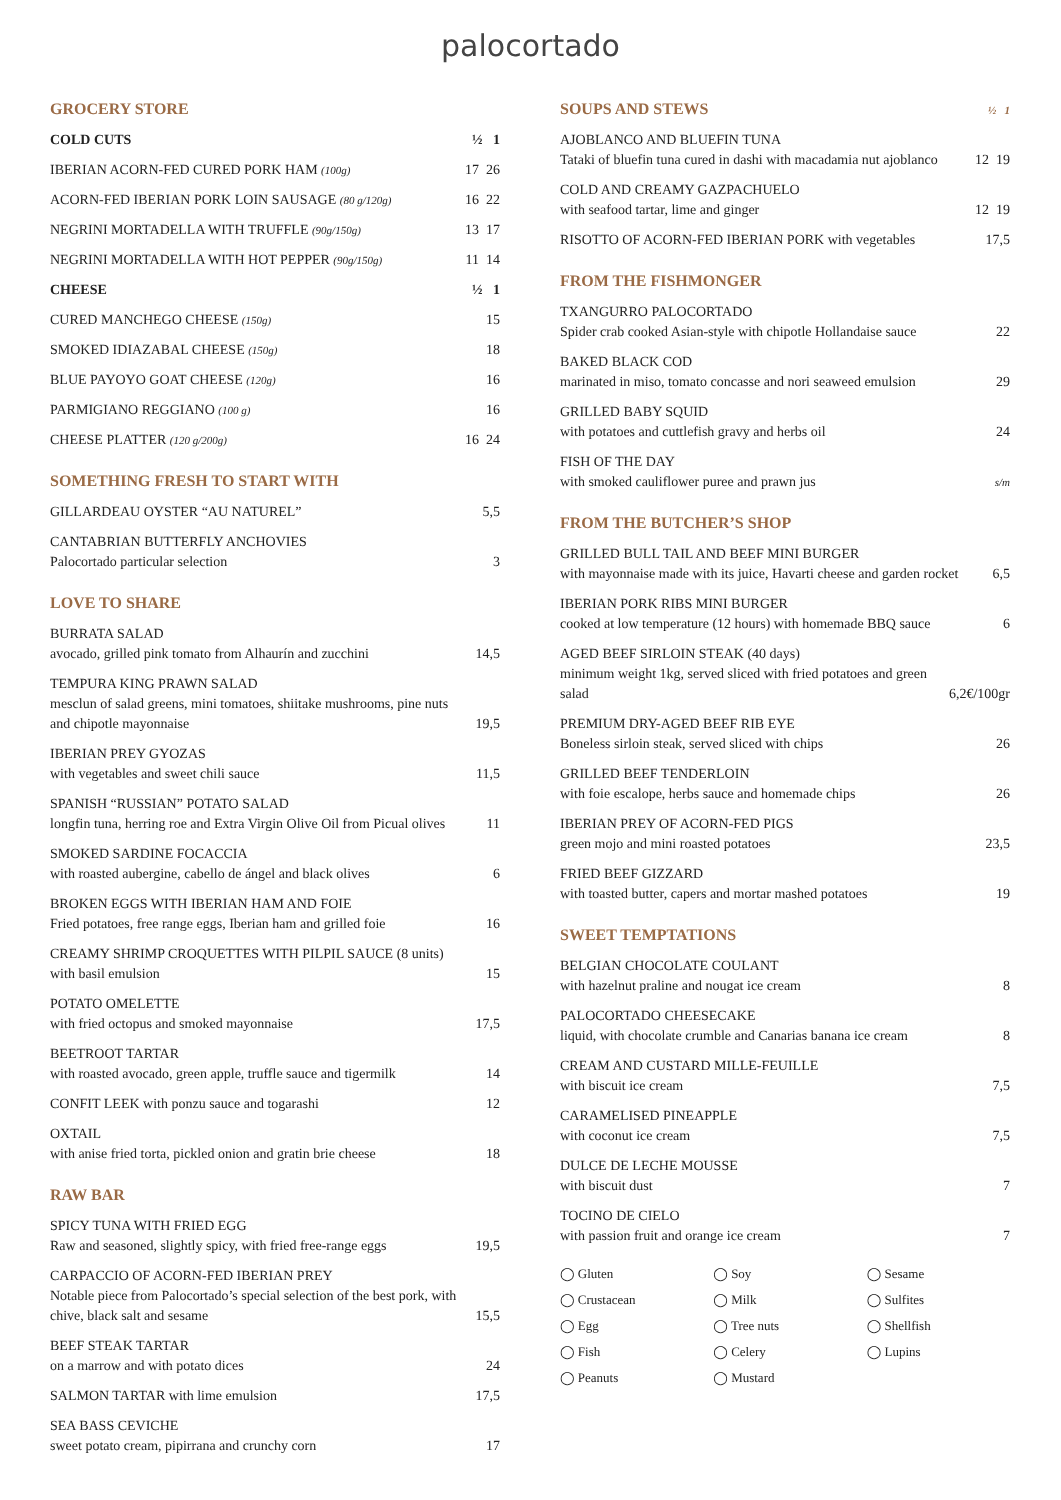palocortado
GROCERY STORE
COLD CUTS ½ 1
IBERIAN ACORN-FED CURED PORK HAM (100g) 17 26
ACORN-FED IBERIAN PORK LOIN SAUSAGE (80 g/120g) 16 22
NEGRINI MORTADELLA WITH TRUFFLE (90g/150g) 13 17
NEGRINI MORTADELLA WITH HOT PEPPER (90g/150g) 11 14
CHEESE ½ 1
CURED MANCHEGO CHEESE (150g) 15
SMOKED IDIAZABAL CHEESE (150g) 18
BLUE PAYOYO GOAT CHEESE (120g) 16
PARMIGIANO REGGIANO (100 g) 16
CHEESE PLATTER (120 g/200g) 16 24
SOMETHING FRESH TO START WITH
GILLARDEAU OYSTER “AU NATUREL” 5,5
CANTABRIAN BUTTERFLY ANCHOVIES
Palocortado particular selection 3
LOVE TO SHARE
BURRATA SALAD
avocado, grilled pink tomato from Alhaurín and zucchini 14,5
TEMPURA KING PRAWN SALAD
mesclun of salad greens, mini tomatoes, shiitake mushrooms, pine nuts and chipotle mayonnaise 19,5
IBERIAN PREY GYOZAS
with vegetables and sweet chili sauce 11,5
SPANISH “RUSSIAN” POTATO SALAD
longfin tuna, herring roe and Extra Virgin Olive Oil from Picual olives 11
SMOKED SARDINE FOCACCIA
with roasted aubergine, cabello de ángel and black olives 6
BROKEN EGGS WITH IBERIAN HAM AND FOIE
Fried potatoes, free range eggs, Iberian ham and grilled foie 16
CREAMY SHRIMP CROQUETTES WITH PILPIL SAUCE (8 units)
with basil emulsion 15
POTATO OMELETTE
with fried octopus and smoked mayonnaise 17,5
BEETROOT TARTAR
with roasted avocado, green apple, truffle sauce and tigermilk 14
CONFIT LEEK with ponzu sauce and togarashi 12
OXTAIL
with anise fried torta, pickled onion and gratin brie cheese 18
RAW BAR
SPICY TUNA WITH FRIED EGG
Raw and seasoned, slightly spicy, with fried free-range eggs 19,5
CARPACCIO OF ACORN-FED IBERIAN PREY
Notable piece from Palocortado’s special selection of the best pork, with chive, black salt and sesame 15,5
BEEF STEAK TARTAR
on a marrow and with potato dices 24
SALMON TARTAR with lime emulsion 17,5
SEA BASS CEVICHE
sweet potato cream, pipirrana and crunchy corn 17
SOUPS AND STEWS ½ 1
AJOBLANCO AND BLUEFIN TUNA
Tataki of bluefin tuna cured in dashi with macadamia nut ajoblanco 12 19
COLD AND CREAMY GAZPACHUELO
with seafood tartar, lime and ginger 12 19
RISOTTO OF ACORN-FED IBERIAN PORK with vegetables 17,5
FROM THE FISHMONGER
TXANGURRO PALOCORTADO
Spider crab cooked Asian-style with chipotle Hollandaise sauce 22
BAKED BLACK COD
marinated in miso, tomato concasse and nori seaweed emulsion 29
GRILLED BABY SQUID
with potatoes and cuttlefish gravy and herbs oil 24
FISH OF THE DAY
with smoked cauliflower puree and prawn jus s/m
FROM THE BUTCHER’S SHOP
GRILLED BULL TAIL AND BEEF MINI BURGER
with mayonnaise made with its juice, Havarti cheese and garden rocket 6,5
IBERIAN PORK RIBS MINI BURGER
cooked at low temperature (12 hours) with homemade BBQ sauce 6
AGED BEEF SIRLOIN STEAK (40 days)
minimum weight 1kg, served sliced with fried potatoes and green salad 6,2€/100gr
PREMIUM DRY-AGED BEEF RIB EYE
Boneless sirloin steak, served sliced with chips 26
GRILLED BEEF TENDERLOIN
with foie escalope, herbs sauce and homemade chips 26
IBERIAN PREY OF ACORN-FED PIGS
green mojo and mini roasted potatoes 23,5
FRIED BEEF GIZZARD
with toasted butter, capers and mortar mashed potatoes 19
SWEET TEMPTATIONS
BELGIAN CHOCOLATE COULANT
with hazelnut praline and nougat ice cream 8
PALOCORTADO CHEESECAKE
liquid, with chocolate crumble and Canarias banana ice cream 8
CREAM AND CUSTARD MILLE-FEUILLE
with biscuit ice cream 7,5
CARAMELISED PINEAPPLE
with coconut ice cream 7,5
DULCE DE LECHE MOUSSE
with biscuit dust 7
TOCINO DE CIELO
with passion fruit and orange ice cream 7
◯ Gluten ◯ Soy ◯ Sesame ◯ Crustacean ◯ Milk ◯ Sulfites ◯ Egg ◯ Tree nuts ◯ Shellfish ◯ Fish ◯ Celery ◯ Lupins ◯ Peanuts ◯ Mustard